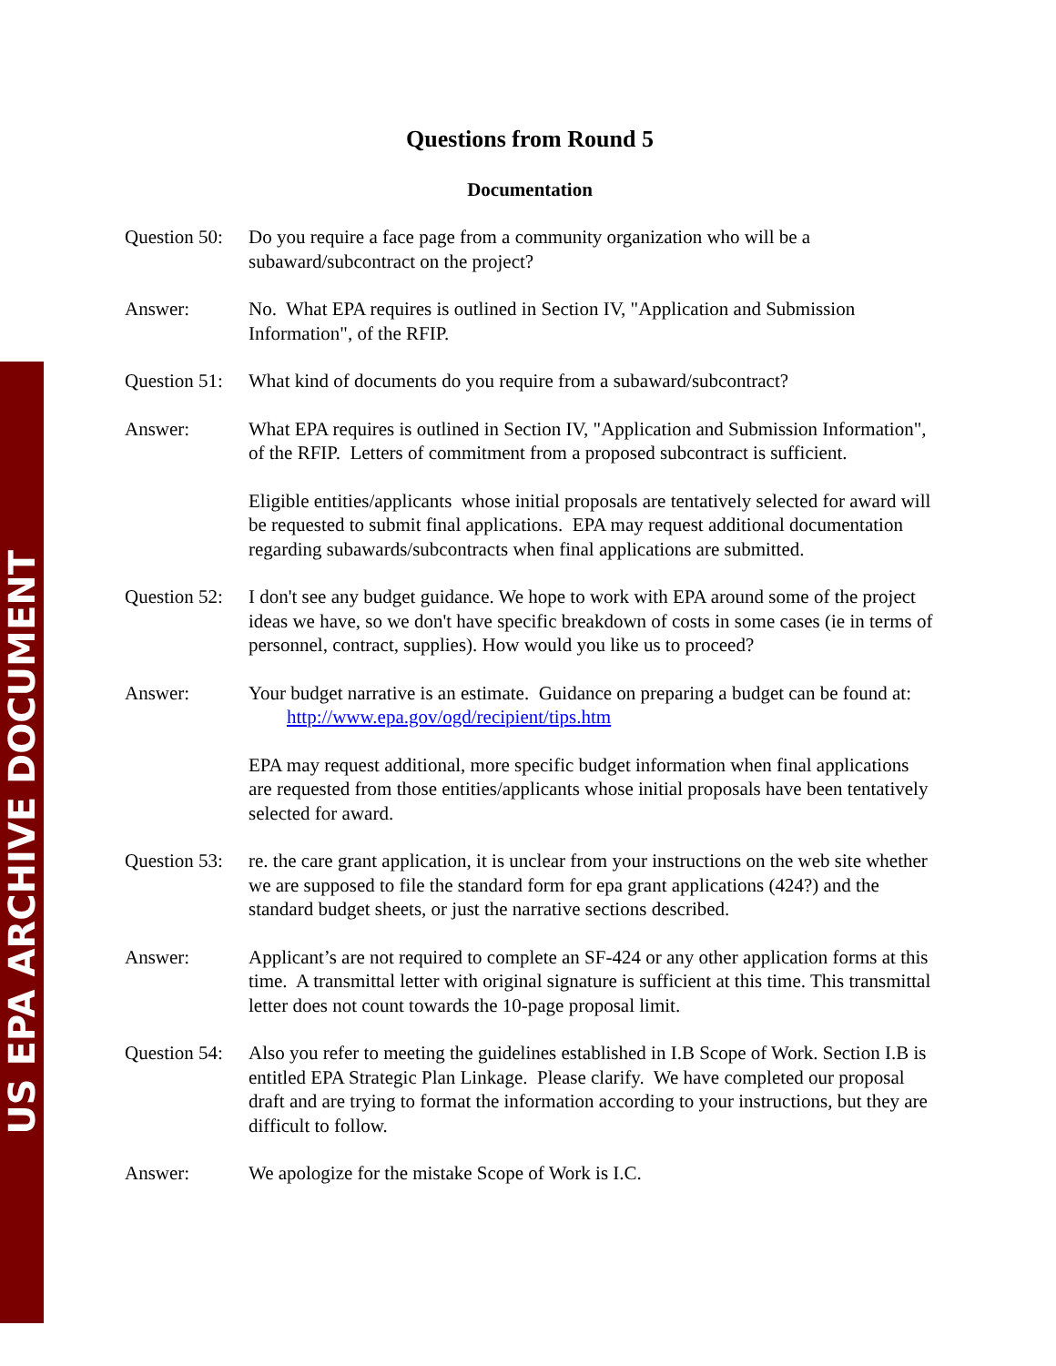US EPA ARCHIVE DOCUMENT
Questions from Round 5
Documentation
Question 50:
Do you require a face page from a community organization who will be a subaward/subcontract on the project?
Answer: No. What EPA requires is outlined in Section IV, "Application and Submission Information", of the RFIP.
Question 51:
What kind of documents do you require from a subaward/subcontract?
Answer: What EPA requires is outlined in Section IV, "Application and Submission Information", of the RFIP. Letters of commitment from a proposed subcontract is sufficient.
Eligible entities/applicants whose initial proposals are tentatively selected for award will be requested to submit final applications. EPA may request additional documentation regarding subawards/subcontracts when final applications are submitted.
Question 52:
I don't see any budget guidance. We hope to work with EPA around some of the project ideas we have, so we don't have specific breakdown of costs in some cases (ie in terms of personnel, contract, supplies). How would you like us to proceed?
Answer: Your budget narrative is an estimate. Guidance on preparing a budget can be found at: http://www.epa.gov/ogd/recipient/tips.htm
EPA may request additional, more specific budget information when final applications are requested from those entities/applicants whose initial proposals have been tentatively selected for award.
Question 53:
re. the care grant application, it is unclear from your instructions on the web site whether we are supposed to file the standard form for epa grant applications (424?) and the standard budget sheets, or just the narrative sections described.
Answer: Applicant’s are not required to complete an SF-424 or any other application forms at this time. A transmittal letter with original signature is sufficient at this time. This transmittal letter does not count towards the 10-page proposal limit.
Question 54:
Also you refer to meeting the guidelines established in I.B Scope of Work. Section I.B is entitled EPA Strategic Plan Linkage. Please clarify. We have completed our proposal draft and are trying to format the information according to your instructions, but they are difficult to follow.
Answer: We apologize for the mistake Scope of Work is I.C.